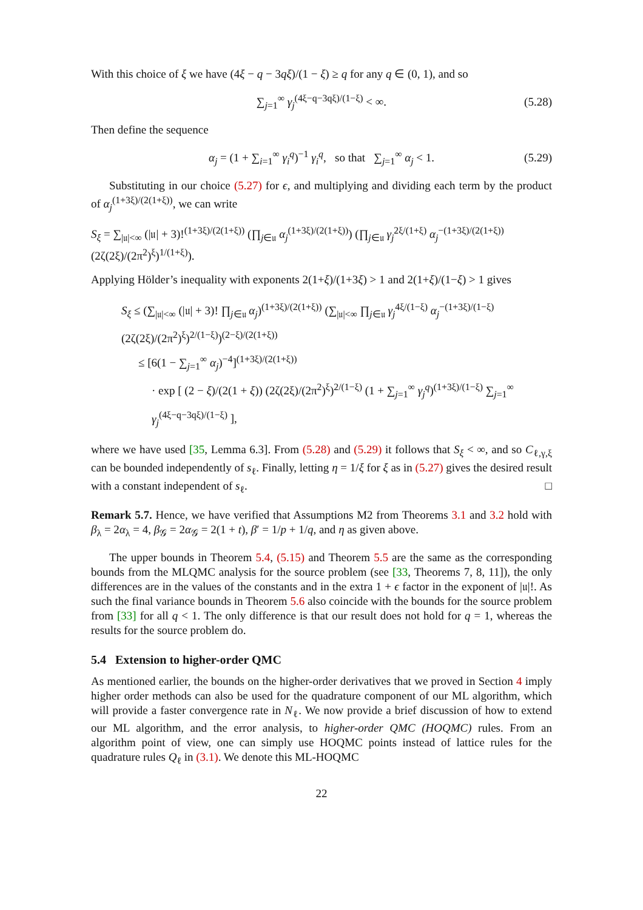With this choice of ξ we have (4ξ − q − 3qξ)/(1 − ξ) ≥ q for any q ∈ (0, 1), and so
∑<sub>j=1</sub><sup>∞</sup> γ<sub>j</sub><sup>(4ξ−q−3qξ)/(1−ξ)</sup> < ∞. (5.28)
Then define the sequence
α<sub>j</sub> = (1 + ∑<sub>i=1</sub><sup>∞</sup> γ<sub>i</sub><sup>q</sup>)<sup>−1</sup> γ<sub>i</sub><sup>q</sup>, so that ∑<sub>j=1</sub><sup>∞</sup> α<sub>j</sub> < 1. (5.29)
Substituting in our choice (5.27) for ϵ, and multiplying and dividing each term by the product of α<sub>j</sub><sup>(1+3ξ)/(2(1+ξ))</sup>, we can write
S<sub>ξ</sub> = ∑<sub>|𝔲|<∞</sub> (|𝔲| + 3)!<sup>(1+3ξ)/(2(1+ξ))</sup> (∏<sub>j∈𝔲</sub> α<sub>j</sub><sup>(1+3ξ)/(2(1+ξ))</sup>) (∏<sub>j∈𝔲</sub> γ<sub>j</sub><sup>2ξ/(1+ξ)</sup> α<sub>j</sub><sup>−(1+3ξ)/(2(1+ξ))</sup> (2ζ(2ξ)/(2π<sup>2</sup>)<sup>ξ</sup>)<sup>1/(1+ξ)</sup>).
Applying Hölder’s inequality with exponents 2(1+ξ)/(1+3ξ) > 1 and 2(1+ξ)/(1−ξ) > 1 gives
S<sub>ξ</sub> ≤ (∑<sub>|𝔲|<∞</sub> (|𝔲| + 3)! ∏<sub>j∈𝔲</sub> α<sub>j</sub>)<sup>(1+3ξ)/(2(1+ξ))</sup> (∑<sub>|𝔲|<∞</sub> ∏<sub>j∈𝔲</sub> γ<sub>j</sub><sup>4ξ/(1−ξ)</sup> α<sub>j</sub><sup>−(1+3ξ)/(1−ξ)</sup> (2ζ(2ξ)/(2π<sup>2</sup>)<sup>ξ</sup>)<sup>2/(1−ξ)</sup>)<sup>(2−ξ)/(2(1+ξ))</sup>
≤ [6(1 − ∑<sub>j=1</sub><sup>∞</sup> α<sub>j</sub>)<sup>−4</sup>]<sup>(1+3ξ)/(2(1+ξ))</sup>
· exp [ (2 − ξ)/(2(1 + ξ)) (2ζ(2ξ)/(2π<sup>2</sup>)<sup>ξ</sup>)<sup>2/(1−ξ)</sup> (1 + ∑<sub>j=1</sub><sup>∞</sup> γ<sub>j</sub><sup>q</sup>)<sup>(1+3ξ)/(1−ξ)</sup> ∑<sub>j=1</sub><sup>∞</sup> γ<sub>j</sub><sup>(4ξ−q−3qξ)/(1−ξ)</sup> ],
where we have used [35, Lemma 6.3]. From (5.28) and (5.29) it follows that S<sub>ξ</sub> < ∞, and so C<sub>ℓ,γ,ξ</sub> can be bounded independently of s<sub>ℓ</sub>. Finally, letting η = 1/ξ for ξ as in (5.27) gives the desired result with a constant independent of s<sub>ℓ</sub>. □
Remark 5.7. Hence, we have verified that Assumptions M2 from Theorems 3.1 and 3.2 hold with β<sub>λ</sub> = 2α<sub>λ</sub> = 4, β<sub>𝒢</sub> = 2α<sub>𝒢</sub> = 2(1 + t), β′ = 1/p + 1/q, and η as given above.
The upper bounds in Theorem 5.4, (5.15) and Theorem 5.5 are the same as the corresponding bounds from the MLQMC analysis for the source problem (see [33, Theorems 7, 8, 11]), the only differences are in the values of the constants and in the extra 1 + ϵ factor in the exponent of |𝔲|!. As such the final variance bounds in Theorem 5.6 also coincide with the bounds for the source problem from [33] for all q < 1. The only difference is that our result does not hold for q = 1, whereas the results for the source problem do.
5.4 Extension to higher-order QMC
As mentioned earlier, the bounds on the higher-order derivatives that we proved in Section 4 imply higher order methods can also be used for the quadrature component of our ML algorithm, which will provide a faster convergence rate in N<sub>ℓ</sub>. We now provide a brief discussion of how to extend our ML algorithm, and the error analysis, to higher-order QMC (HOQMC) rules. From an algorithm point of view, one can simply use HOQMC points instead of lattice rules for the quadrature rules Q<sub>ℓ</sub> in (3.1). We denote this ML-HOQMC
22